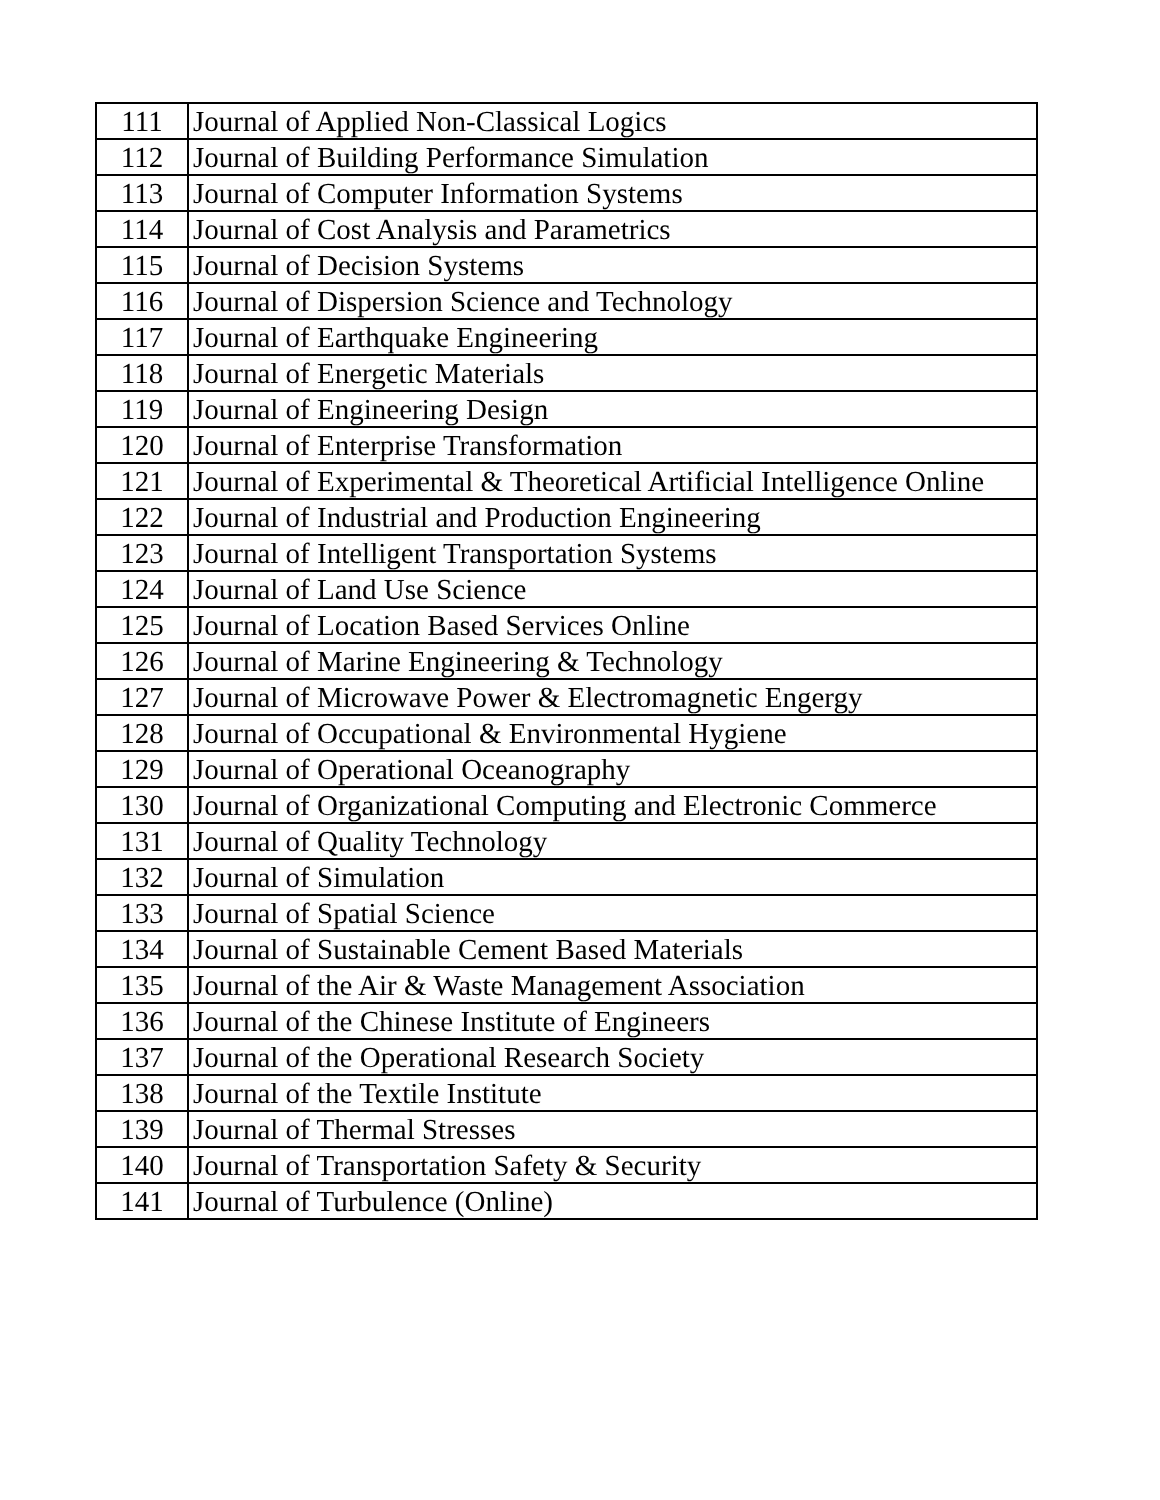| 111 | Journal of Applied Non-Classical Logics |
| 112 | Journal of Building Performance Simulation |
| 113 | Journal of Computer Information Systems |
| 114 | Journal of Cost Analysis and Parametrics |
| 115 | Journal of Decision Systems |
| 116 | Journal of Dispersion Science and Technology |
| 117 | Journal of Earthquake Engineering |
| 118 | Journal of Energetic Materials |
| 119 | Journal of Engineering Design |
| 120 | Journal of Enterprise Transformation |
| 121 | Journal of Experimental & Theoretical Artificial Intelligence Online |
| 122 | Journal of Industrial and Production Engineering |
| 123 | Journal of Intelligent Transportation Systems |
| 124 | Journal of Land Use Science |
| 125 | Journal of Location Based Services Online |
| 126 | Journal of Marine Engineering & Technology |
| 127 | Journal of Microwave Power & Electromagnetic Engergy |
| 128 | Journal of Occupational & Environmental Hygiene |
| 129 | Journal of Operational Oceanography |
| 130 | Journal of Organizational Computing and Electronic Commerce |
| 131 | Journal of Quality Technology |
| 132 | Journal of Simulation |
| 133 | Journal of Spatial Science |
| 134 | Journal of Sustainable Cement Based Materials |
| 135 | Journal of the Air & Waste Management Association |
| 136 | Journal of the Chinese Institute of Engineers |
| 137 | Journal of the Operational Research Society |
| 138 | Journal of the Textile Institute |
| 139 | Journal of Thermal Stresses |
| 140 | Journal of Transportation Safety & Security |
| 141 | Journal of Turbulence (Online) |